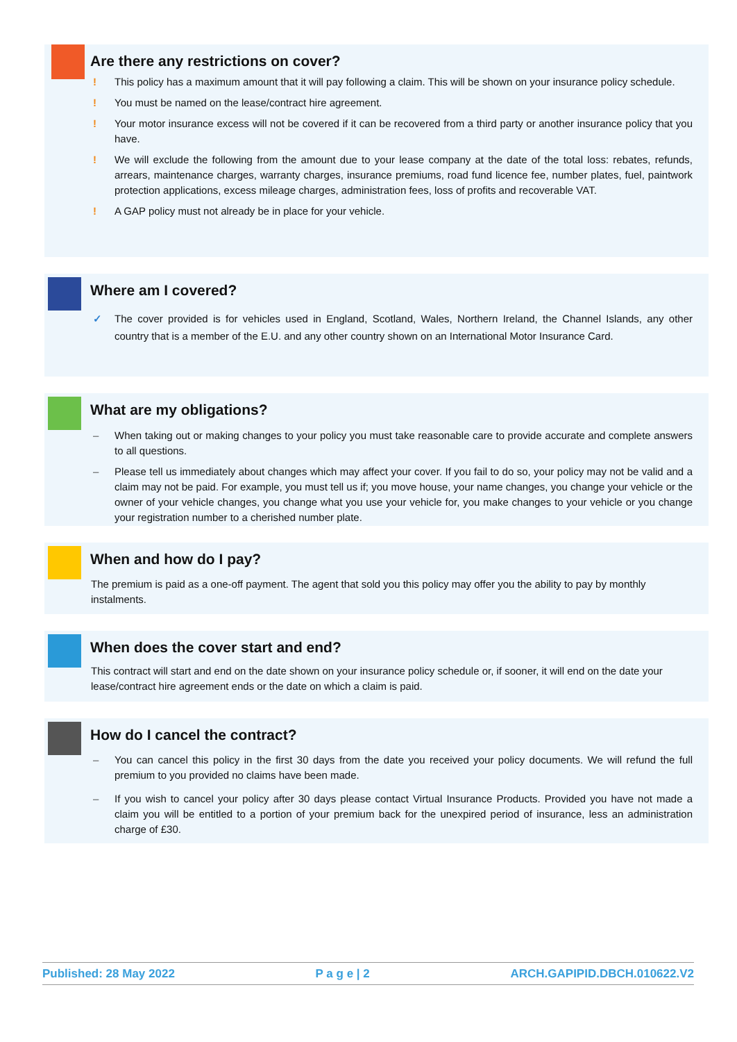Are there any restrictions on cover?
! This policy has a maximum amount that it will pay following a claim. This will be shown on your insurance policy schedule.
! You must be named on the lease/contract hire agreement.
! Your motor insurance excess will not be covered if it can be recovered from a third party or another insurance policy that you have.
! We will exclude the following from the amount due to your lease company at the date of the total loss: rebates, refunds, arrears, maintenance charges, warranty charges, insurance premiums, road fund licence fee, number plates, fuel, paintwork protection applications, excess mileage charges, administration fees, loss of profits and recoverable VAT.
! A GAP policy must not already be in place for your vehicle.
Where am I covered?
✓ The cover provided is for vehicles used in England, Scotland, Wales, Northern Ireland, the Channel Islands, any other country that is a member of the E.U. and any other country shown on an International Motor Insurance Card.
What are my obligations?
– When taking out or making changes to your policy you must take reasonable care to provide accurate and complete answers to all questions.
– Please tell us immediately about changes which may affect your cover. If you fail to do so, your policy may not be valid and a claim may not be paid. For example, you must tell us if; you move house, your name changes, you change your vehicle or the owner of your vehicle changes, you change what you use your vehicle for, you make changes to your vehicle or you change your registration number to a cherished number plate.
When and how do I pay?
The premium is paid as a one-off payment. The agent that sold you this policy may offer you the ability to pay by monthly instalments.
When does the cover start and end?
This contract will start and end on the date shown on your insurance policy schedule or, if sooner, it will end on the date your lease/contract hire agreement ends or the date on which a claim is paid.
How do I cancel the contract?
– You can cancel this policy in the first 30 days from the date you received your policy documents. We will refund the full premium to you provided no claims have been made.
– If you wish to cancel your policy after 30 days please contact Virtual Insurance Products. Provided you have not made a claim you will be entitled to a portion of your premium back for the unexpired period of insurance, less an administration charge of £30.
Published: 28 May 2022 P a g e | 2 ARCH.GAPIPID.DBCH.010622.V2